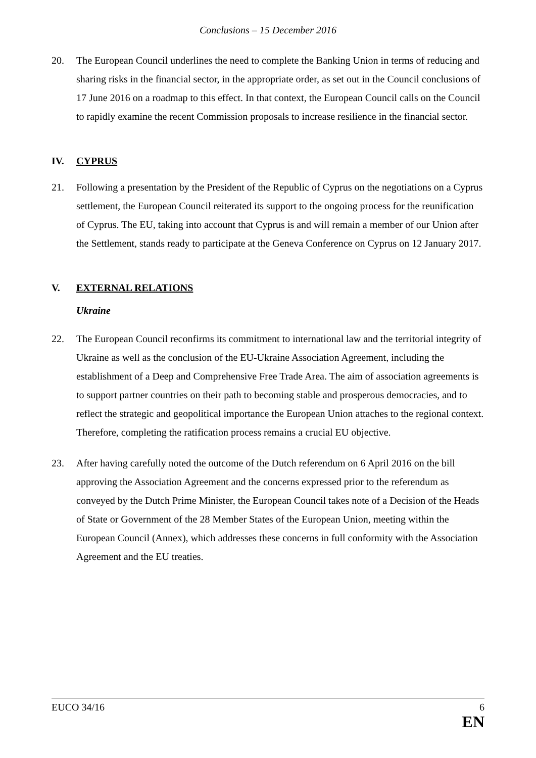Conclusions – 15 December 2016
20. The European Council underlines the need to complete the Banking Union in terms of reducing and sharing risks in the financial sector, in the appropriate order, as set out in the Council conclusions of 17 June 2016 on a roadmap to this effect. In that context, the European Council calls on the Council to rapidly examine the recent Commission proposals to increase resilience in the financial sector.
IV. CYPRUS
21. Following a presentation by the President of the Republic of Cyprus on the negotiations on a Cyprus settlement, the European Council reiterated its support to the ongoing process for the reunification of Cyprus. The EU, taking into account that Cyprus is and will remain a member of our Union after the Settlement, stands ready to participate at the Geneva Conference on Cyprus on 12 January 2017.
V. EXTERNAL RELATIONS
Ukraine
22. The European Council reconfirms its commitment to international law and the territorial integrity of Ukraine as well as the conclusion of the EU-Ukraine Association Agreement, including the establishment of a Deep and Comprehensive Free Trade Area. The aim of association agreements is to support partner countries on their path to becoming stable and prosperous democracies, and to reflect the strategic and geopolitical importance the European Union attaches to the regional context. Therefore, completing the ratification process remains a crucial EU objective.
23. After having carefully noted the outcome of the Dutch referendum on 6 April 2016 on the bill approving the Association Agreement and the concerns expressed prior to the referendum as conveyed by the Dutch Prime Minister, the European Council takes note of a Decision of the Heads of State or Government of the 28 Member States of the European Union, meeting within the European Council (Annex), which addresses these concerns in full conformity with the Association Agreement and the EU treaties.
EUCO 34/16 6
EN